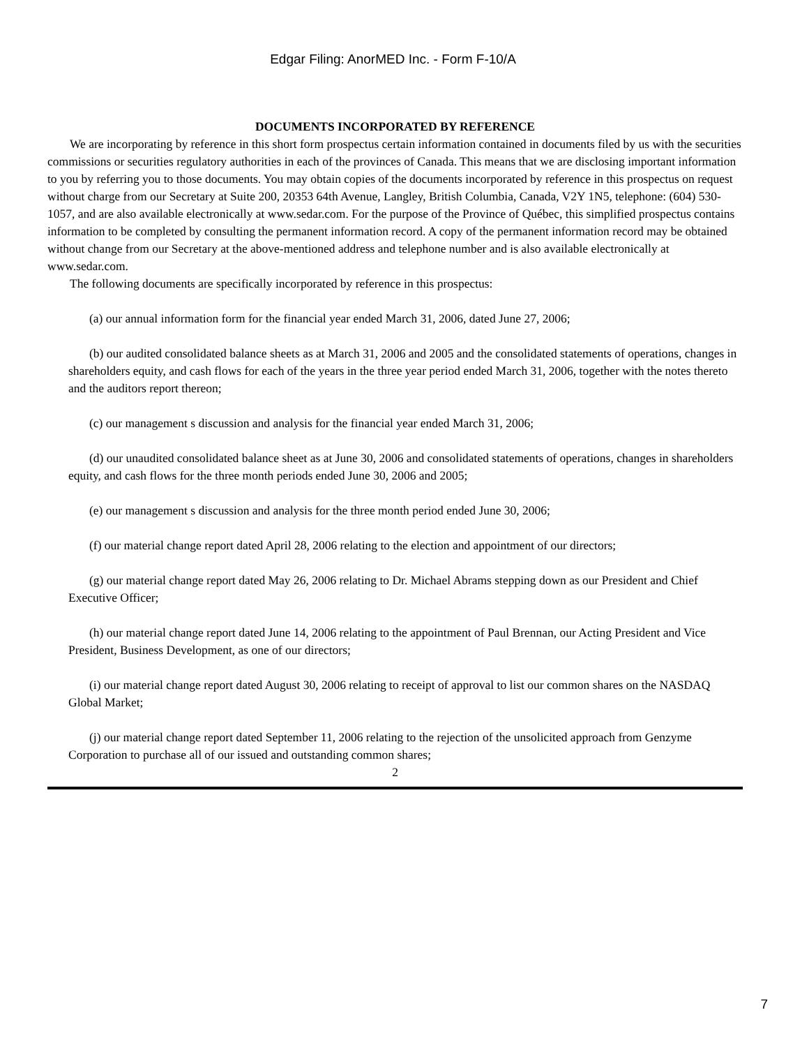Edgar Filing: AnorMED Inc. - Form F-10/A
DOCUMENTS INCORPORATED BY REFERENCE
We are incorporating by reference in this short form prospectus certain information contained in documents filed by us with the securities commissions or securities regulatory authorities in each of the provinces of Canada. This means that we are disclosing important information to you by referring you to those documents. You may obtain copies of the documents incorporated by reference in this prospectus on request without charge from our Secretary at Suite 200, 20353 64th Avenue, Langley, British Columbia, Canada, V2Y 1N5, telephone: (604) 530-1057, and are also available electronically at www.sedar.com. For the purpose of the Province of Québec, this simplified prospectus contains information to be completed by consulting the permanent information record. A copy of the permanent information record may be obtained without change from our Secretary at the above-mentioned address and telephone number and is also available electronically at www.sedar.com.
The following documents are specifically incorporated by reference in this prospectus:
(a) our annual information form for the financial year ended March 31, 2006, dated June 27, 2006;
(b) our audited consolidated balance sheets as at March 31, 2006 and 2005 and the consolidated statements of operations, changes in shareholders equity, and cash flows for each of the years in the three year period ended March 31, 2006, together with the notes thereto and the auditors report thereon;
(c) our management s discussion and analysis for the financial year ended March 31, 2006;
(d) our unaudited consolidated balance sheet as at June 30, 2006 and consolidated statements of operations, changes in shareholders equity, and cash flows for the three month periods ended June 30, 2006 and 2005;
(e) our management s discussion and analysis for the three month period ended June 30, 2006;
(f) our material change report dated April 28, 2006 relating to the election and appointment of our directors;
(g) our material change report dated May 26, 2006 relating to Dr. Michael Abrams stepping down as our President and Chief Executive Officer;
(h) our material change report dated June 14, 2006 relating to the appointment of Paul Brennan, our Acting President and Vice President, Business Development, as one of our directors;
(i) our material change report dated August 30, 2006 relating to receipt of approval to list our common shares on the NASDAQ Global Market;
(j) our material change report dated September 11, 2006 relating to the rejection of the unsolicited approach from Genzyme Corporation to purchase all of our issued and outstanding common shares;
2
7